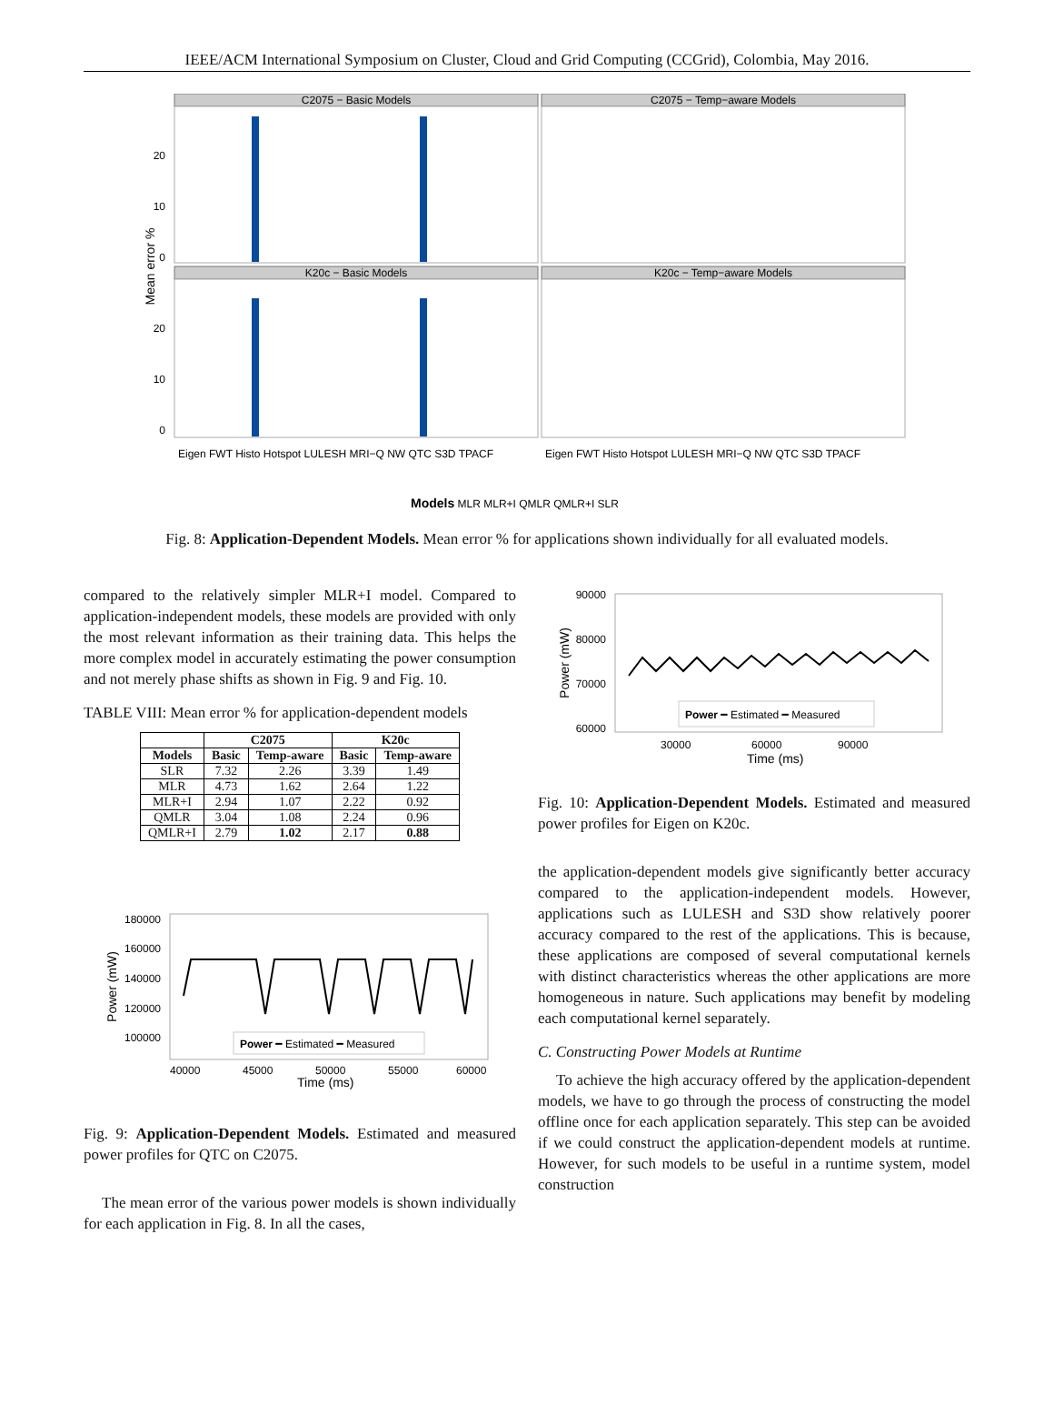IEEE/ACM International Symposium on Cluster, Cloud and Grid Computing (CCGrid), Colombia, May 2016.
C2075 − Basic Models
C2075 − Temp−aware Models
K20c − Basic Models
K20c − Temp−aware Models
20
10
0
20
10
0
Mean error %
Eigen FWT Histo Hotspot LULESH MRI−Q NW QTC S3D TPACF
Eigen FWT Histo Hotspot LULESH MRI−Q NW QTC S3D TPACF
Models MLR MLR+I QMLR QMLR+I SLR
Fig. 8: Application-Dependent Models. Mean error % for applications shown individually for all evaluated models.
compared to the relatively simpler MLR+I model. Compared to application-independent models, these models are provided with only the most relevant information as their training data. This helps the more complex model in accurately estimating the power consumption and not merely phase shifts as shown in Fig. 9 and Fig. 10.
TABLE VIII: Mean error % for application-dependent models
| | C2075 | | K20c | |
| --- | --- | --- | --- | --- |
| Models | Basic | Temp-aware | Basic | Temp-aware |
| SLR | 7.32 | 2.26 | 3.39 | 1.49 |
| MLR | 4.73 | 1.62 | 2.64 | 1.22 |
| MLR+I | 2.94 | 1.07 | 2.22 | 0.92 |
| QMLR | 3.04 | 1.08 | 2.24 | 0.96 |
| QMLR+I | 2.79 | 1.02 | 2.17 | 0.88 |
180000
160000
140000
120000
100000
Power ━ Estimated ━ Measured
40000
45000
50000
55000
60000
Time (ms)
Power (mW)
Fig. 9: Application-Dependent Models. Estimated and measured power profiles for QTC on C2075.
The mean error of the various power models is shown individually for each application in Fig. 8. In all the cases,
90000
80000
70000
60000
Power ━ Estimated ━ Measured
30000
60000
90000
Time (ms)
Power (mW)
Fig. 10: Application-Dependent Models. Estimated and measured power profiles for Eigen on K20c.
the application-dependent models give significantly better accuracy compared to the application-independent models. However, applications such as LULESH and S3D show relatively poorer accuracy compared to the rest of the applications. This is because, these applications are composed of several computational kernels with distinct characteristics whereas the other applications are more homogeneous in nature. Such applications may benefit by modeling each computational kernel separately.
C. Constructing Power Models at Runtime
To achieve the high accuracy offered by the application-dependent models, we have to go through the process of constructing the model offline once for each application separately. This step can be avoided if we could construct the application-dependent models at runtime. However, for such models to be useful in a runtime system, model construction